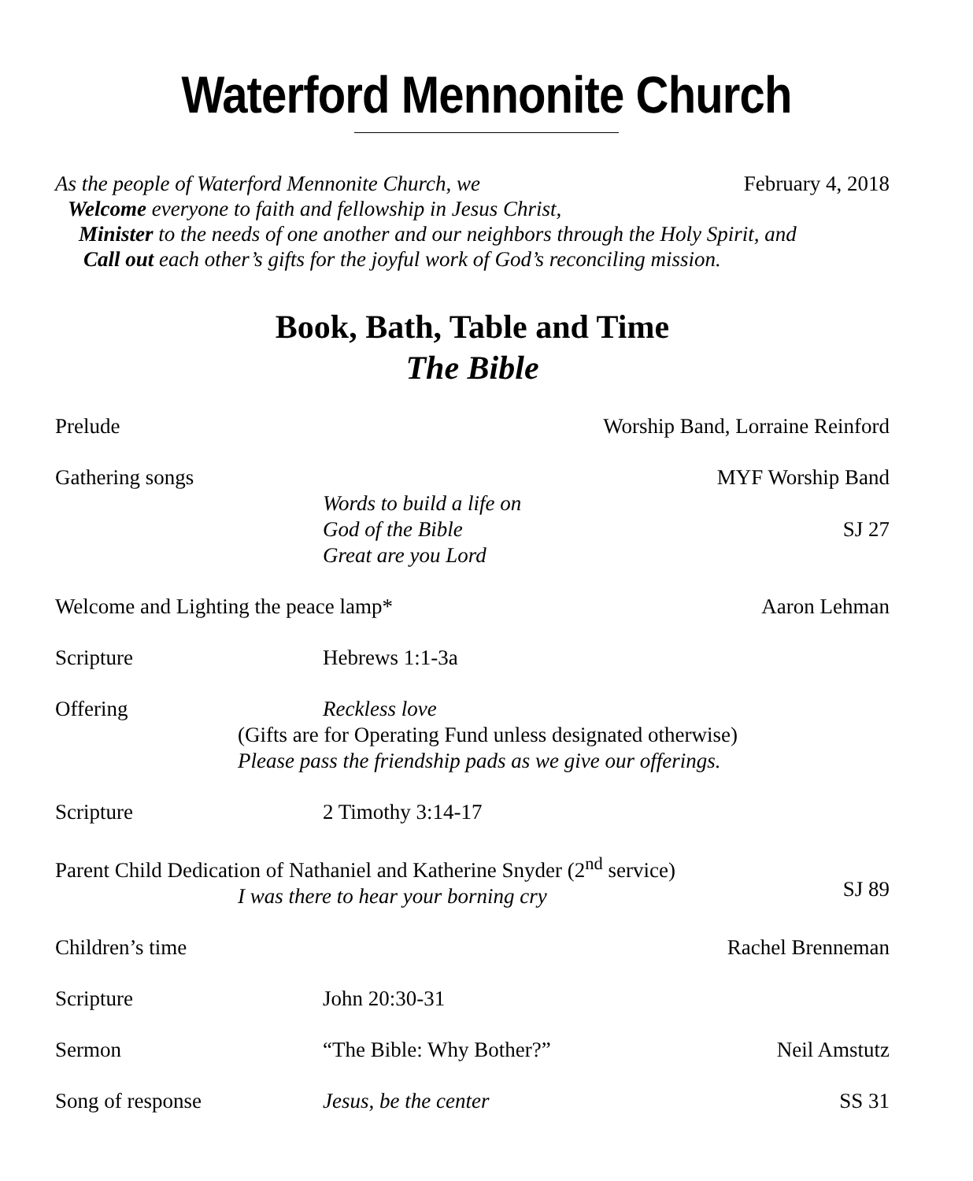Waterford Mennonite Church
As the people of Waterford Mennonite Church, we February 4, 2018
Welcome everyone to faith and fellowship in Jesus Christ,
Minister to the needs of one another and our neighbors through the Holy Spirit, and
Call out each other’s gifts for the joyful work of God’s reconciling mission.
Book, Bath, Table and Time
The Bible
Prelude Worship Band, Lorraine Reinford
Gathering songs
Words to build a life on
God of the Bible
Great are you Lord
MYF Worship Band
SJ 27
Welcome and Lighting the peace lamp*
Aaron Lehman
Scripture Hebrews 1:1-3a
Offering Reckless love
(Gifts are for Operating Fund unless designated otherwise)
Please pass the friendship pads as we give our offerings.
Scripture 2 Timothy 3:14-17
Parent Child Dedication of Nathaniel and Katherine Snyder (2<sup>nd</sup> service)
I was there to hear your borning cry
SJ 89
Children’s time Rachel Brenneman
Scripture John 20:30-31
Sermon “The Bible: Why Bother?” Neil Amstutz
Song of response Jesus, be the center SS 31